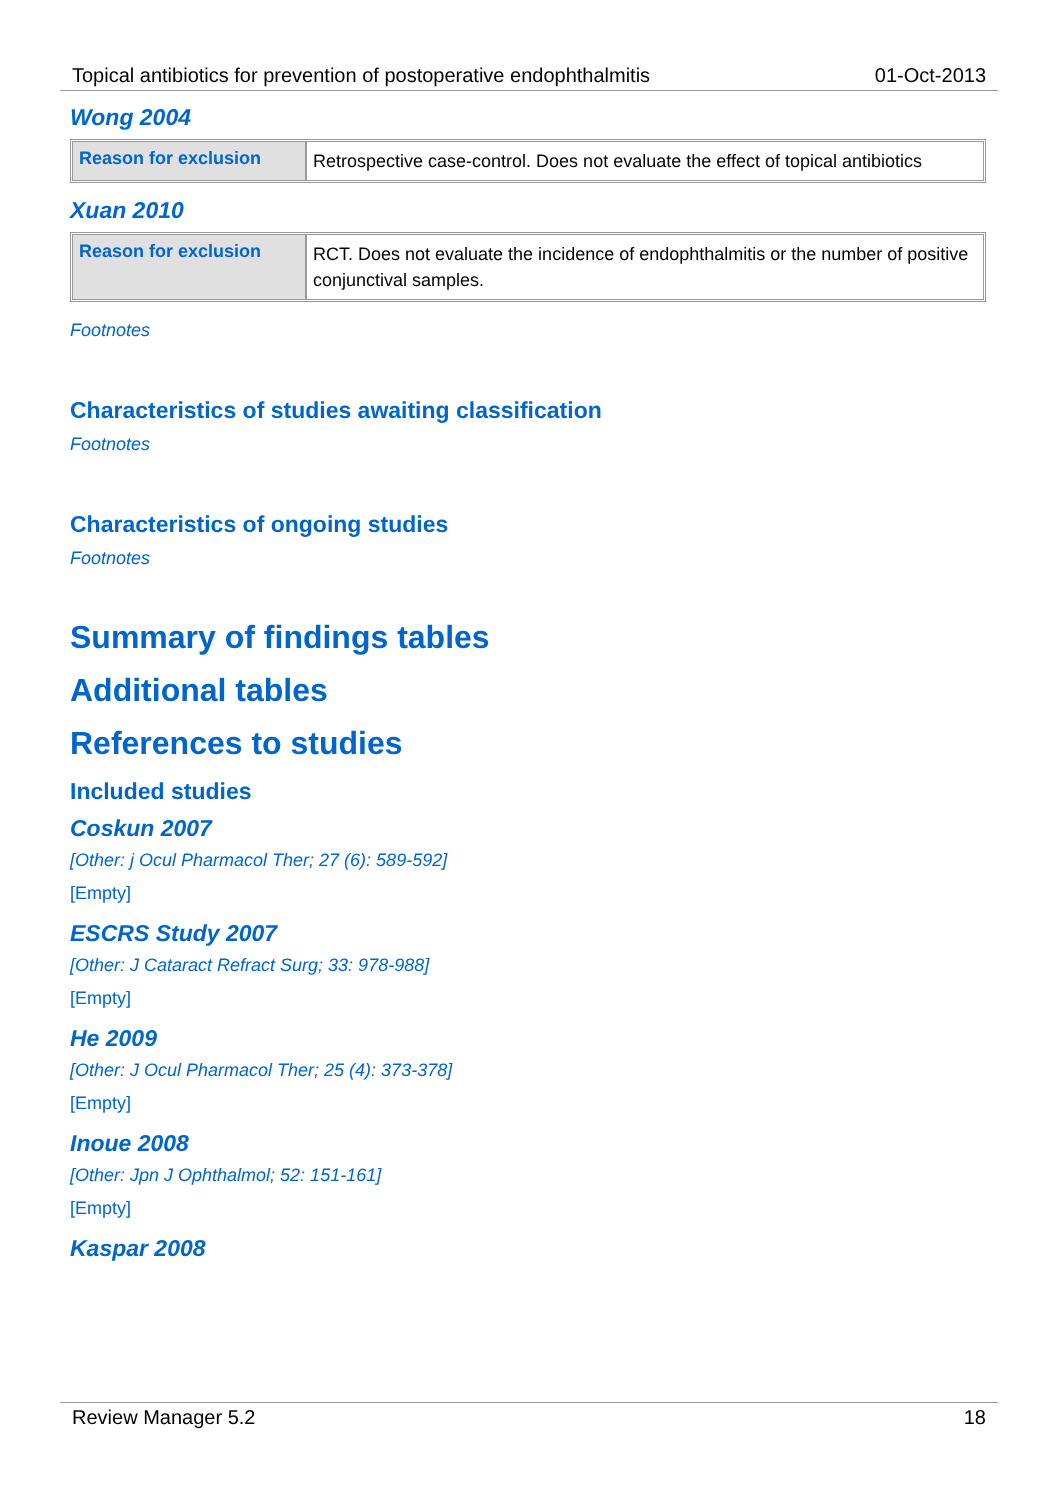Topical antibiotics for prevention of postoperative endophthalmitis 01-Oct-2013
Wong 2004
| Reason for exclusion | Retrospective case-control. Does not evaluate the effect of topical antibiotics |
Xuan 2010
| Reason for exclusion | RCT. Does not evaluate the incidence of endophthalmitis or the number of positive conjunctival samples. |
Footnotes
Characteristics of studies awaiting classification
Footnotes
Characteristics of ongoing studies
Footnotes
Summary of findings tables
Additional tables
References to studies
Included studies
Coskun 2007
[Other: j Ocul Pharmacol Ther; 27 (6): 589-592]
[Empty]
ESCRS Study 2007
[Other: J Cataract Refract Surg; 33: 978-988]
[Empty]
He 2009
[Other: J Ocul Pharmacol Ther; 25 (4): 373-378]
[Empty]
Inoue 2008
[Other: Jpn J Ophthalmol; 52: 151-161]
[Empty]
Kaspar 2008
Review Manager 5.2 18